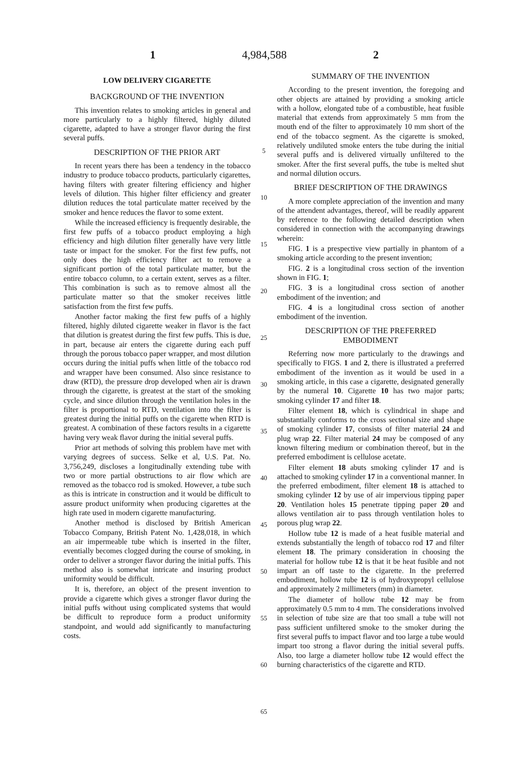1 4,984,588 2
LOW DELIVERY CIGARETTE
BACKGROUND OF THE INVENTION
This invention relates to smoking articles in general and more particularly to a highly filtered, highly diluted cigarette, adapted to have a stronger flavor during the first several puffs.
DESCRIPTION OF THE PRIOR ART
In recent years there has been a tendency in the tobacco industry to produce tobacco products, particularly cigarettes, having filters with greater filtering efficiency and higher levels of dilution. This higher filter efficiency and greater dilution reduces the total particulate matter received by the smoker and hence reduces the flavor to some extent.
While the increased efficiency is frequently desirable, the first few puffs of a tobacco product employing a high efficiency and high dilution filter generally have very little taste or impact for the smoker. For the first few puffs, not only does the high efficiency filter act to remove a significant portion of the total particulate matter, but the entire tobacco column, to a certain extent, serves as a filter. This combination is such as to remove almost all the particulate matter so that the smoker receives little satisfaction from the first few puffs.
Another factor making the first few puffs of a highly filtered, highly diluted cigarette weaker in flavor is the fact that dilution is greatest during the first few puffs. This is due, in part, because air enters the cigarette during each puff through the porous tobacco paper wrapper, and most dilution occurs during the initial puffs when little of the tobacco rod and wrapper have been consumed. Also since resistance to draw (RTD), the pressure drop developed when air is drawn through the cigarette, is greatest at the start of the smoking cycle, and since dilution through the ventilation holes in the filter is proportional to RTD, ventilation into the filter is greatest during the initial puffs on the cigarette when RTD is greatest. A combination of these factors results in a cigarette having very weak flavor during the initial several puffs.
Prior art methods of solving this problem have met with varying degrees of success. Selke et al, U.S. Pat. No. 3,756,249, discloses a longitudinally extending tube with two or more partial obstructions to air flow which are removed as the tobacco rod is smoked. However, a tube such as this is intricate in construction and it would be difficult to assure product uniformity when producing cigarettes at the high rate used in modern cigarette manufacturing.
Another method is disclosed by British American Tobacco Company, British Patent No. 1,428,018, in which an air impermeable tube which is inserted in the filter, eventially becomes clogged during the course of smoking, in order to deliver a stronger flavor during the initial puffs. This method also is somewhat intricate and insuring product uniformity would be difficult.
It is, therefore, an object of the present invention to provide a cigarette which gives a stronger flavor during the initial puffs without using complicated systems that would be difficult to reproduce form a product uniformity standpoint, and would add significantly to manufacturing costs.
5
10
15
20
25
30
35
40
45
50
55
60
65
SUMMARY OF THE INVENTION
According to the present invention, the foregoing and other objects are attained by providing a smoking article with a hollow, elongated tube of a combustible, heat fusible material that extends from approximately 5 mm from the mouth end of the filter to approximately 10 mm short of the end of the tobacco segment. As the cigarette is smoked, relatively undiluted smoke enters the tube during the initial several puffs and is delivered virtually unfiltered to the smoker. After the first several puffs, the tube is melted shut and normal dilution occurs.
BRIEF DESCRIPTION OF THE DRAWINGS
A more complete appreciation of the invention and many of the attendent advantages, thereof, will be readily apparent by reference to the following detailed description when considered in connection with the accompanying drawings wherein:
FIG. 1 is a prespective view partially in phantom of a smoking article according to the present invention;
FIG. 2 is a longitudinal cross section of the invention shown in FIG. 1;
FIG. 3 is a longitudinal cross section of another embodiment of the invention; and
FIG. 4 is a longitudinal cross section of another embodiment of the invention.
DESCRIPTION OF THE PREFERRED EMBODIMENT
Referring now more particularly to the drawings and specifically to FIGS. 1 and 2, there is illustrated a preferred embodiment of the invention as it would be used in a smoking article, in this case a cigarette, designated generally by the numeral 10. Cigarette 10 has two major parts; smoking cylinder 17 and filter 18.
Filter element 18, which is cylindrical in shape and substantially conforms to the cross sectional size and shape of smoking cylinder 17, consists of filter material 24 and plug wrap 22. Filter material 24 may be composed of any known filtering medium or combination thereof, but in the preferred embodiment is cellulose acetate.
Filter element 18 abuts smoking cylinder 17 and is attached to smoking cylinder 17 in a conventional manner. In the preferred embodiment, filter element 18 is attached to smoking cylinder 12 by use of air impervious tipping paper 20. Ventilation holes 15 penetrate tipping paper 20 and allows ventilation air to pass through ventilation holes to porous plug wrap 22.
Hollow tube 12 is made of a heat fusible material and extends substantially the length of tobacco rod 17 and filter element 18. The primary consideration in choosing the material for hollow tube 12 is that it be heat fusible and not impart an off taste to the cigarette. In the preferred embodiment, hollow tube 12 is of hydroxypropyl cellulose and approximately 2 millimeters (mm) in diameter.
The diameter of hollow tube 12 may be from approximately 0.5 mm to 4 mm. The considerations involved in selection of tube size are that too small a tube will not pass sufficient unfiltered smoke to the smoker during the first several puffs to impact flavor and too large a tube would impart too strong a flavor during the initial several puffs. Also, too large a diameter hollow tube 12 would effect the burning characteristics of the cigarette and RTD.